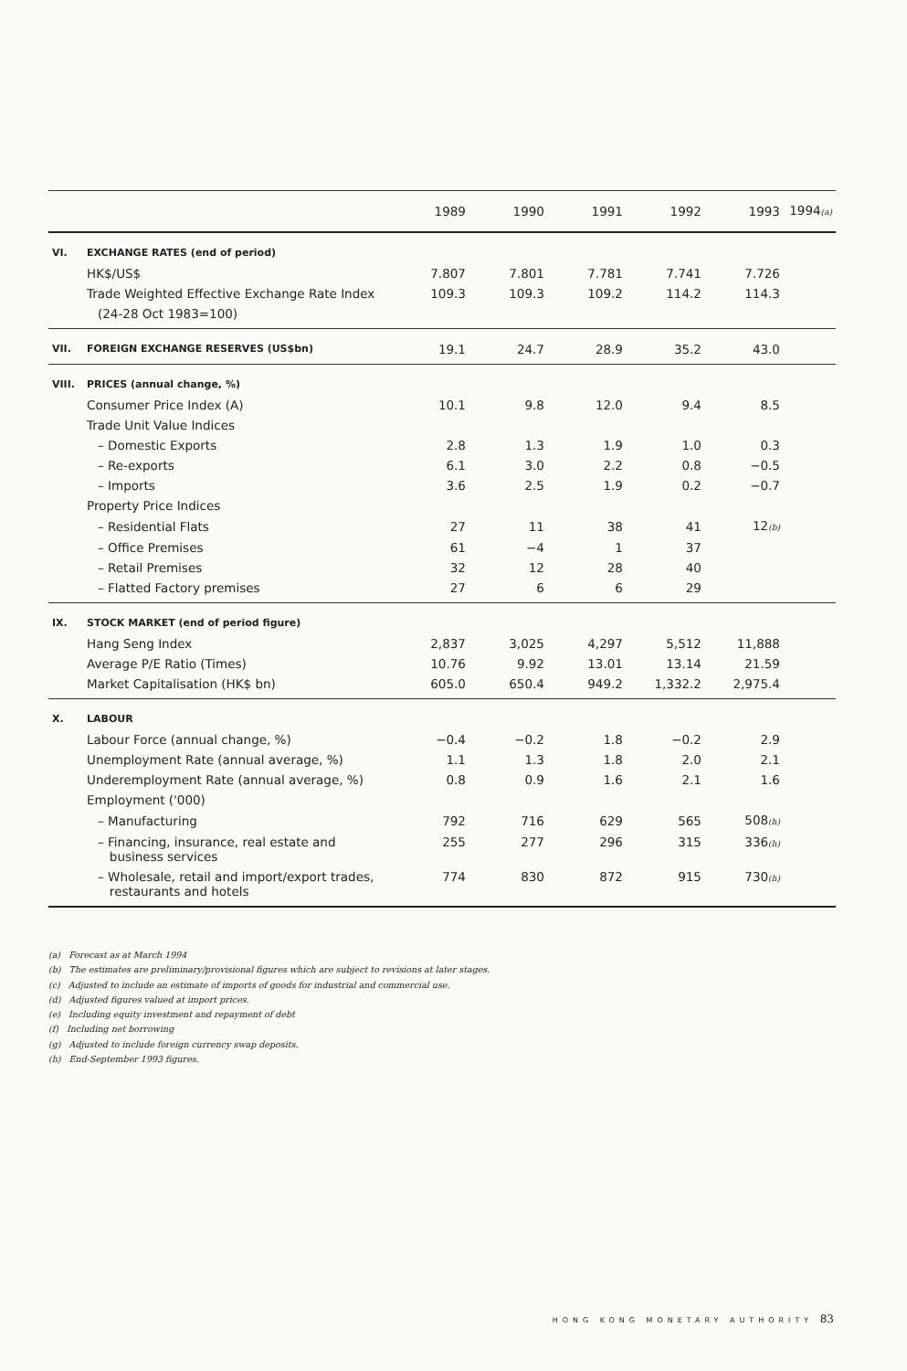| | | 1989 | 1990 | 1991 | 1992 | 1993 | 1994 (a) |
| --- | --- | --- | --- | --- | --- | --- | --- |
| VI. | EXCHANGE RATES (end of period) | | | | | | |
| | HK$/US$ | 7.807 | 7.801 | 7.781 | 7.741 | 7.726 | |
| | Trade Weighted Effective Exchange Rate Index | 109.3 | 109.3 | 109.2 | 114.2 | 114.3 | |
| | (24-28 Oct 1983=100) | | | | | | |
| VII. | FOREIGN EXCHANGE RESERVES (US$bn) | 19.1 | 24.7 | 28.9 | 35.2 | 43.0 | |
| VIII. | PRICES (annual change, %) | | | | | | |
| | Consumer Price Index (A) | 10.1 | 9.8 | 12.0 | 9.4 | 8.5 | |
| | Trade Unit Value Indices | | | | | | |
| | – Domestic Exports | 2.8 | 1.3 | 1.9 | 1.0 | 0.3 | |
| | – Re-exports | 6.1 | 3.0 | 2.2 | 0.8 | −0.5 | |
| | – Imports | 3.6 | 2.5 | 1.9 | 0.2 | −0.7 | |
| | Property Price Indices | | | | | | |
| | – Residential Flats | 27 | 11 | 38 | 41 | 12 (b) | |
| | – Office Premises | 61 | −4 | 1 | 37 | | |
| | – Retail Premises | 32 | 12 | 28 | 40 | | |
| | – Flatted Factory premises | 27 | 6 | 6 | 29 | | |
| IX. | STOCK MARKET (end of period figure) | | | | | | |
| | Hang Seng Index | 2,837 | 3,025 | 4,297 | 5,512 | 11,888 | |
| | Average P/E Ratio (Times) | 10.76 | 9.92 | 13.01 | 13.14 | 21.59 | |
| | Market Capitalisation (HK$ bn) | 605.0 | 650.4 | 949.2 | 1,332.2 | 2,975.4 | |
| X. | LABOUR | | | | | | |
| | Labour Force (annual change, %) | −0.4 | −0.2 | 1.8 | −0.2 | 2.9 | |
| | Unemployment Rate (annual average, %) | 1.1 | 1.3 | 1.8 | 2.0 | 2.1 | |
| | Underemployment Rate (annual average, %) | 0.8 | 0.9 | 1.6 | 2.1 | 1.6 | |
| | Employment ('000) | | | | | | |
| | – Manufacturing | 792 | 716 | 629 | 565 | 508 (h) | |
| | – Financing, insurance, real estate and business services | 255 | 277 | 296 | 315 | 336 (h) | |
| | – Wholesale, retail and import/export trades, restaurants and hotels | 774 | 830 | 872 | 915 | 730 (h) | |
(a) Forecast as at March 1994
(b) The estimates are preliminary/provisional figures which are subject to revisions at later stages.
(c) Adjusted to include an estimate of imports of goods for industrial and commercial use.
(d) Adjusted figures valued at import prices.
(e) Including equity investment and repayment of debt
(f) Including net borrowing
(g) Adjusted to include foreign currency swap deposits.
(h) End-September 1993 figures.
HONG KONG MONETARY AUTHORITY 83